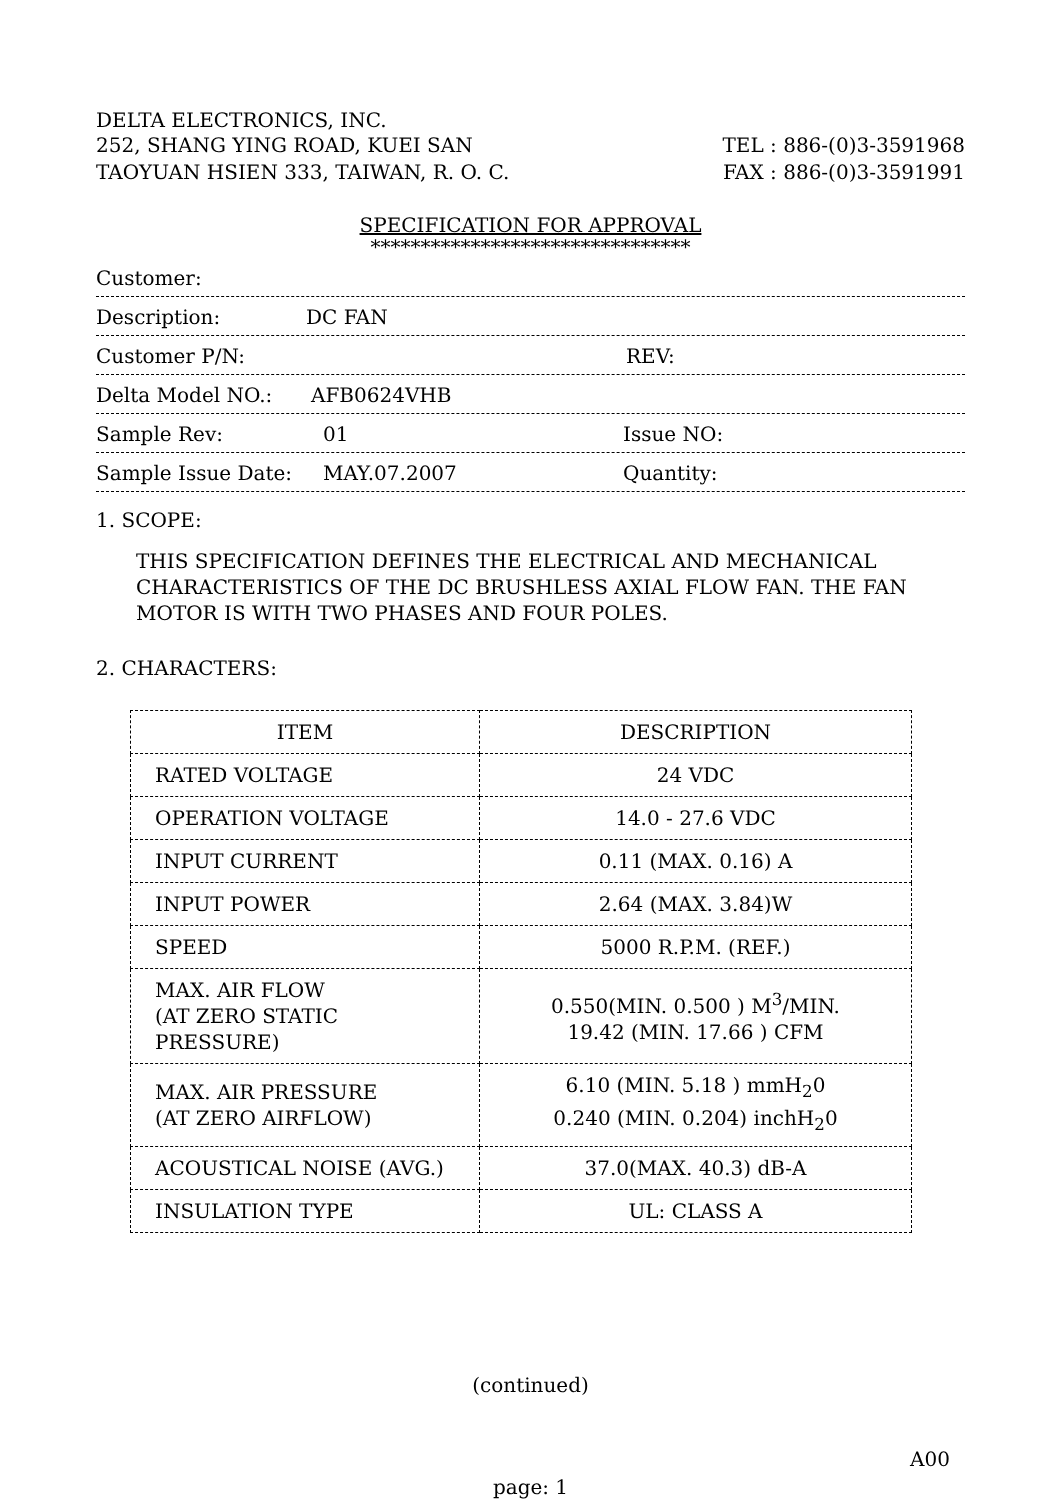DELTA ELECTRONICS, INC.
252, SHANG YING ROAD, KUEI SAN TEL : 886-(0)3-3591968
TAOYUAN HSIEN 333, TAIWAN, R. O. C. FAX : 886-(0)3-3591991
SPECIFICATION FOR APPROVAL
********************************
Customer:
Description: DC FAN
Customer P/N: REV:
Delta Model NO.: AFB0624VHB
Sample Rev: 01 Issue NO:
Sample Issue Date: MAY.07.2007 Quantity:
1. SCOPE:
THIS SPECIFICATION DEFINES THE ELECTRICAL AND MECHANICAL
CHARACTERISTICS OF THE DC BRUSHLESS AXIAL FLOW FAN. THE FAN
MOTOR IS WITH TWO PHASES AND FOUR POLES.
2. CHARACTERS:
| ITEM | DESCRIPTION |
| --- | --- |
| RATED VOLTAGE | 24 VDC |
| OPERATION VOLTAGE | 14.0 - 27.6 VDC |
| INPUT CURRENT | 0.11 (MAX. 0.16) A |
| INPUT POWER | 2.64 (MAX. 3.84)W |
| SPEED | 5000 R.P.M. (REF.) |
| MAX. AIR FLOW (AT ZERO STATIC PRESSURE) | 0.550(MIN. 0.500 ) M<sup>3</sup>/MIN. 19.42 (MIN. 17.66 ) CFM |
| MAX. AIR PRESSURE (AT ZERO AIRFLOW) | 6.10 (MIN. 5.18 ) mmH<sub>2</sub>0 0.240 (MIN. 0.204) inchH<sub>2</sub>0 |
| ACOUSTICAL NOISE (AVG.) | 37.0(MAX. 40.3) dB-A |
| INSULATION TYPE | UL: CLASS A |
(continued)
A00
page: 1